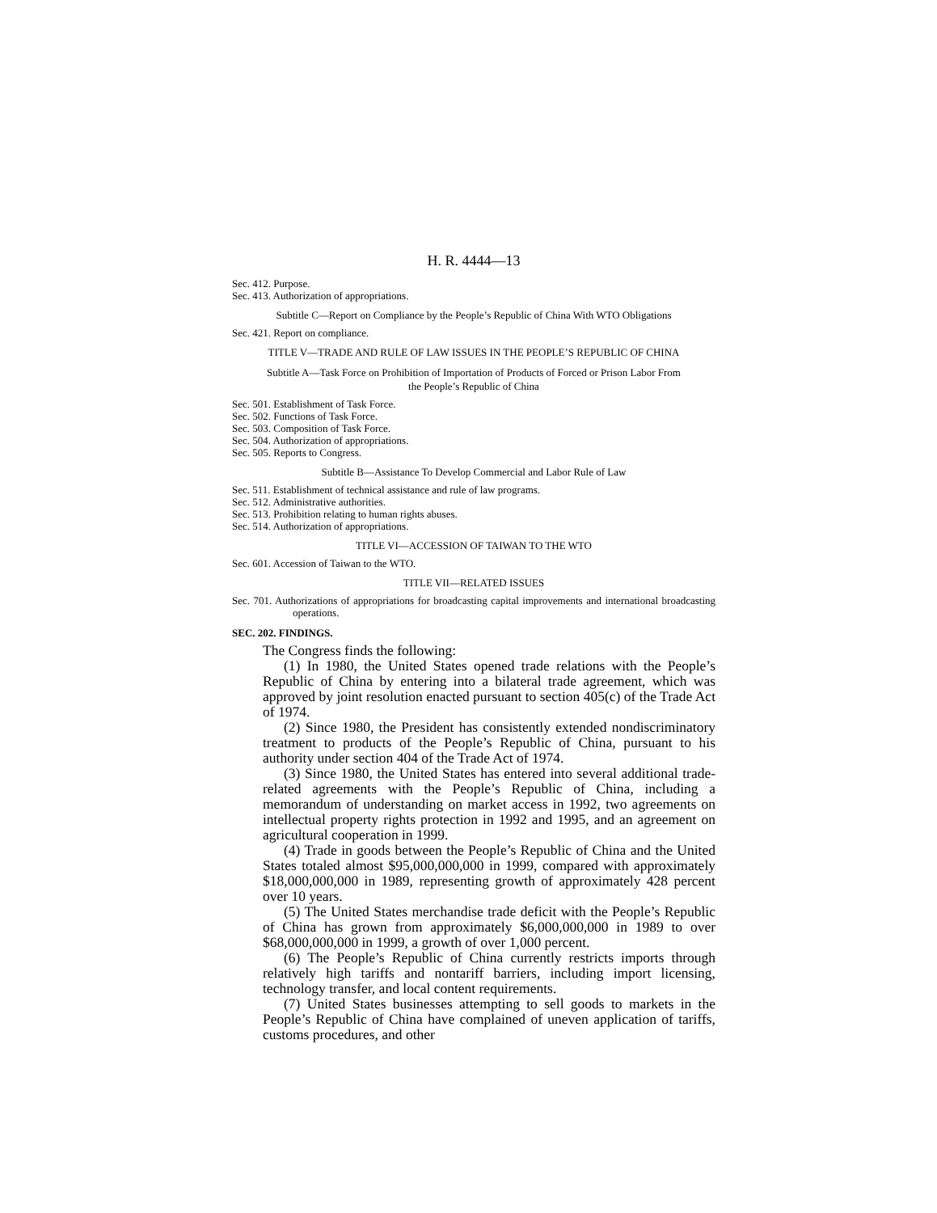H. R. 4444—13
Sec. 412. Purpose.
Sec. 413. Authorization of appropriations.
Subtitle C—Report on Compliance by the People’s Republic of China With WTO Obligations
Sec. 421. Report on compliance.
TITLE V—TRADE AND RULE OF LAW ISSUES IN THE PEOPLE’S REPUBLIC OF CHINA
Subtitle A—Task Force on Prohibition of Importation of Products of Forced or Prison Labor From the People’s Republic of China
Sec. 501. Establishment of Task Force.
Sec. 502. Functions of Task Force.
Sec. 503. Composition of Task Force.
Sec. 504. Authorization of appropriations.
Sec. 505. Reports to Congress.
Subtitle B—Assistance To Develop Commercial and Labor Rule of Law
Sec. 511. Establishment of technical assistance and rule of law programs.
Sec. 512. Administrative authorities.
Sec. 513. Prohibition relating to human rights abuses.
Sec. 514. Authorization of appropriations.
TITLE VI—ACCESSION OF TAIWAN TO THE WTO
Sec. 601. Accession of Taiwan to the WTO.
TITLE VII—RELATED ISSUES
Sec. 701. Authorizations of appropriations for broadcasting capital improvements and international broadcasting operations.
SEC. 202. FINDINGS.
The Congress finds the following:
(1) In 1980, the United States opened trade relations with the People’s Republic of China by entering into a bilateral trade agreement, which was approved by joint resolution enacted pursuant to section 405(c) of the Trade Act of 1974.
(2) Since 1980, the President has consistently extended nondiscriminatory treatment to products of the People’s Republic of China, pursuant to his authority under section 404 of the Trade Act of 1974.
(3) Since 1980, the United States has entered into several additional trade-related agreements with the People’s Republic of China, including a memorandum of understanding on market access in 1992, two agreements on intellectual property rights protection in 1992 and 1995, and an agreement on agricultural cooperation in 1999.
(4) Trade in goods between the People’s Republic of China and the United States totaled almost $95,000,000,000 in 1999, compared with approximately $18,000,000,000 in 1989, representing growth of approximately 428 percent over 10 years.
(5) The United States merchandise trade deficit with the People’s Republic of China has grown from approximately $6,000,000,000 in 1989 to over $68,000,000,000 in 1999, a growth of over 1,000 percent.
(6) The People’s Republic of China currently restricts imports through relatively high tariffs and nontariff barriers, including import licensing, technology transfer, and local content requirements.
(7) United States businesses attempting to sell goods to markets in the People’s Republic of China have complained of uneven application of tariffs, customs procedures, and other